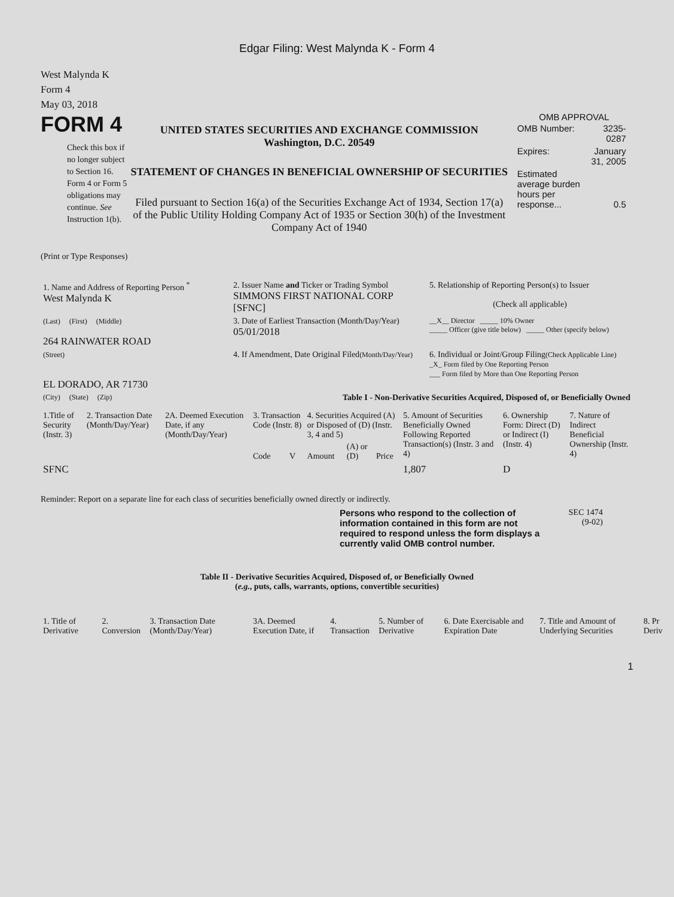Edgar Filing: West Malynda K - Form 4
West Malynda K
Form 4
May 03, 2018
FORM 4
Check this box if no longer subject to Section 16. Form 4 or Form 5 obligations may continue. See Instruction 1(b).
UNITED STATES SECURITIES AND EXCHANGE COMMISSION
Washington, D.C. 20549
STATEMENT OF CHANGES IN BENEFICIAL OWNERSHIP OF SECURITIES
Filed pursuant to Section 16(a) of the Securities Exchange Act of 1934, Section 17(a) of the Public Utility Holding Company Act of 1935 or Section 30(h) of the Investment Company Act of 1940
OMB APPROVAL
| OMB Number: | 3235-0287 |
| Expires: | January 31, 2005 |
| Estimated average burden hours per response... | 0.5 |
(Print or Type Responses)
| 1. Name and Address of Reporting Person <sup>*</sup> West Malynda K | 2. Issuer Name and Ticker or Trading Symbol SIMMONS FIRST NATIONAL CORP [SFNC] | 5. Relationship of Reporting Person(s) to Issuer (Check all applicable) |
| (Last) (First) (Middle) 264 RAINWATER ROAD | 3. Date of Earliest Transaction (Month/Day/Year) 05/01/2018 | __X__ Director _____ 10% Owner _____ Officer (give title below) _____ Other (specify below) |
| (Street) EL DORADO, AR 71730 | 4. If Amendment, Date Original Filed (Month/Day/Year) | 6. Individual or Joint/Group Filing (Check Applicable Line) _X_ Form filed by One Reporting Person ___ Form filed by More than One Reporting Person |
| (City) (State) (Zip) | Table I - Non-Derivative Securities Acquired, Disposed of, or Beneficially Owned | |
| 1.Title of Security (Instr. 3) | 2. Transaction Date (Month/Day/Year) | 2A. Deemed Execution Date, if any (Month/Day/Year) | 3. Transaction Code (Instr. 8) | | 4. Securities Acquired (A) or Disposed of (D) (Instr. 3, 4 and 5) | | | 5. Amount of Securities Beneficially Owned Following Reported Transaction(s) (Instr. 3 and 4) | 6. Ownership Form: Direct (D) or Indirect (I) (Instr. 4) | 7. Nature of Indirect Beneficial Ownership (Instr. 4) |
| --- | --- | --- | --- | --- | --- | --- | --- | --- | --- | --- |
| | | | Code | V | Amount | (A) or (D) | Price | | | |
| SFNC | | | | | | | | 1,807 | D | |
Reminder: Report on a separate line for each class of securities beneficially owned directly or indirectly.
Persons who respond to the collection of information contained in this form are not required to respond unless the form displays a currently valid OMB control number.
SEC 1474
(9-02)
Table II - Derivative Securities Acquired, Disposed of, or Beneficially Owned
(e.g., puts, calls, warrants, options, convertible securities)
| 1. Title of Derivative | 2. Conversion | 3. Transaction Date (Month/Day/Year) | 3A. Deemed Execution Date, if | 4. Transaction | 5. Number of Derivative | 6. Date Exercisable and Expiration Date | 7. Title and Amount of Underlying Securities | 8. Pr Deriv |
| --- | --- | --- | --- | --- | --- | --- | --- | --- |
1